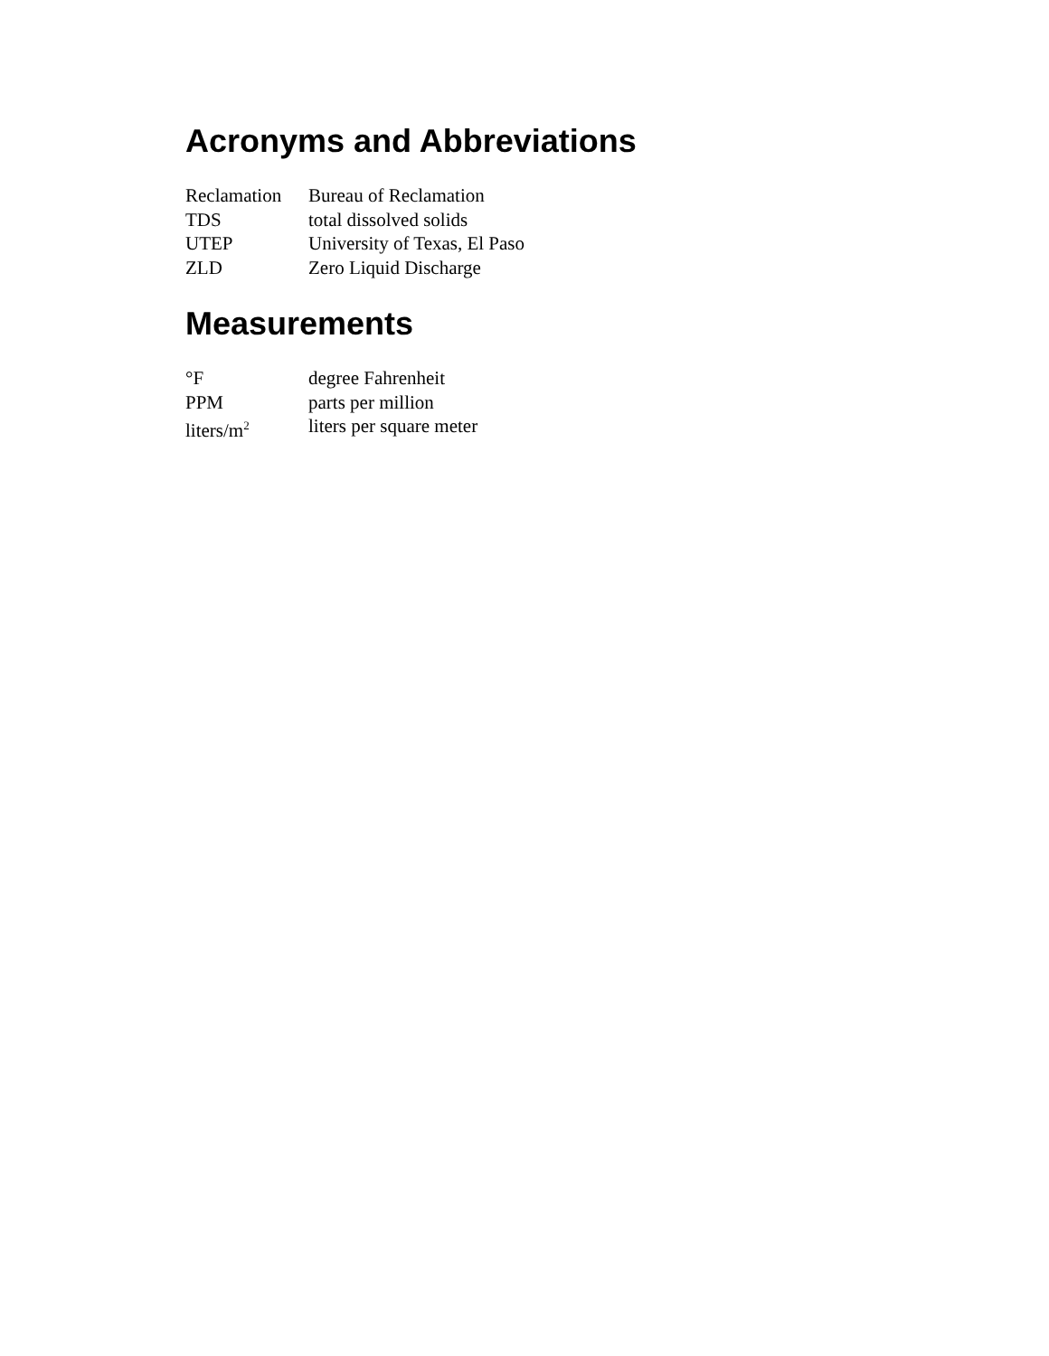Acronyms and Abbreviations
| Reclamation | Bureau of Reclamation |
| TDS | total dissolved solids |
| UTEP | University of Texas, El Paso |
| ZLD | Zero Liquid Discharge |
Measurements
| °F | degree Fahrenheit |
| PPM | parts per million |
| liters/m<sup>2</sup> | liters per square meter |